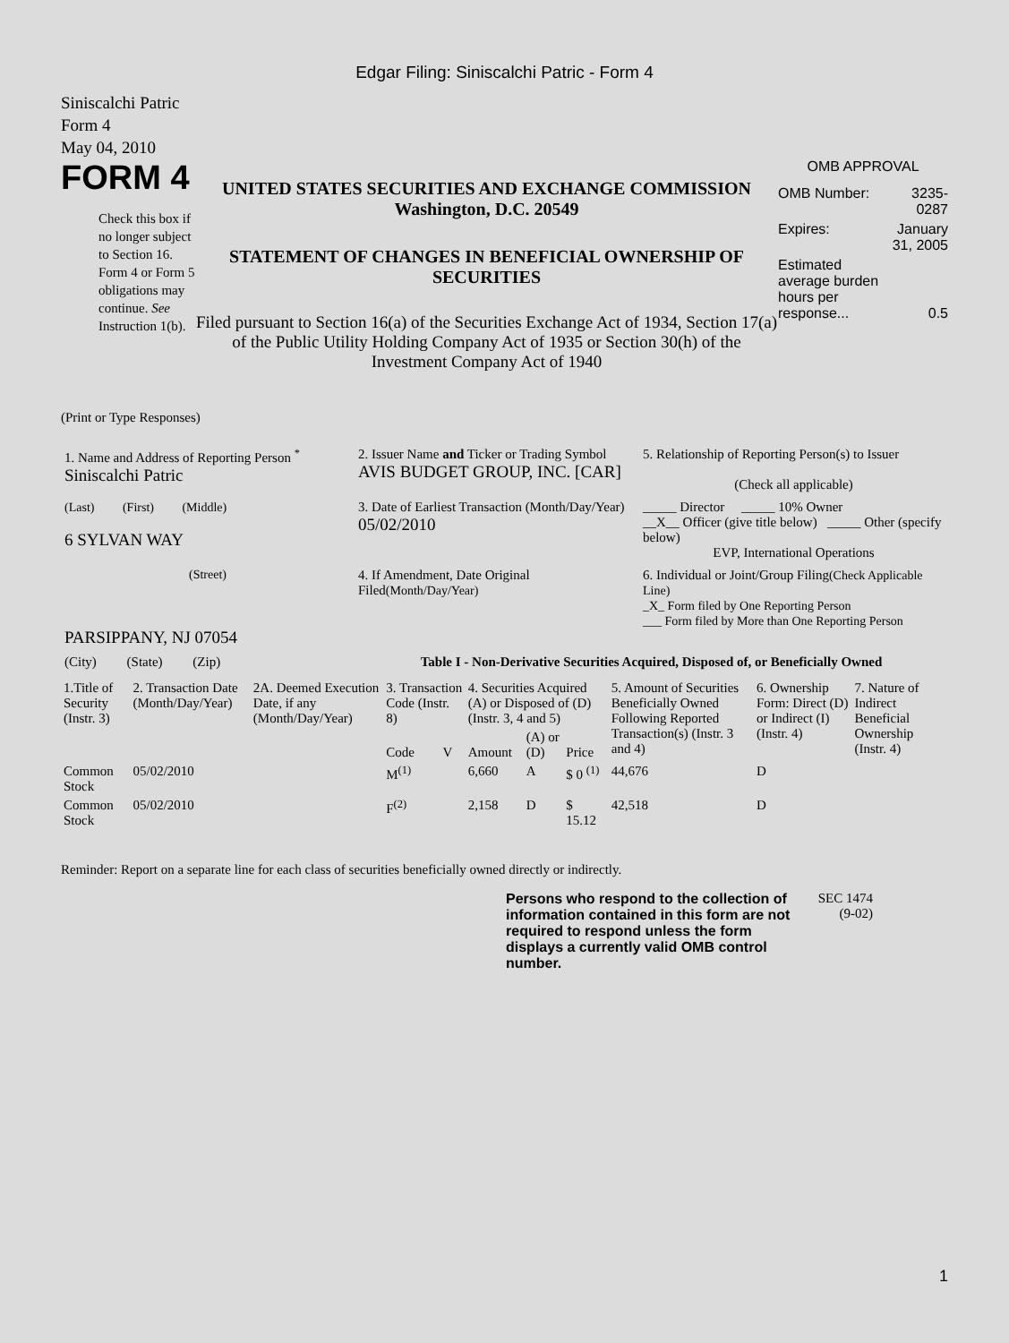Edgar Filing: Siniscalchi Patric - Form 4
Siniscalchi Patric
Form 4
May 04, 2010
FORM 4
Check this box if no longer subject to Section 16. Form 4 or Form 5 obligations may continue. See Instruction 1(b).
UNITED STATES SECURITIES AND EXCHANGE COMMISSION
Washington, D.C. 20549
STATEMENT OF CHANGES IN BENEFICIAL OWNERSHIP OF SECURITIES
Filed pursuant to Section 16(a) of the Securities Exchange Act of 1934, Section 17(a) of the Public Utility Holding Company Act of 1935 or Section 30(h) of the Investment Company Act of 1940
OMB APPROVAL
| OMB Number: | 3235-0287 |
| Expires: | January 31, 2005 |
| Estimated average burden hours per response... | 0.5 |
(Print or Type Responses)
| 1. Name and Address of Reporting Person <sup>*</sup> Siniscalchi Patric | 2. Issuer Name and Ticker or Trading Symbol AVIS BUDGET GROUP, INC. [CAR] | 5. Relationship of Reporting Person(s) to Issuer (Check all applicable) |
| (Last) (First) (Middle) 6 SYLVAN WAY | 3. Date of Earliest Transaction (Month/Day/Year) 05/02/2010 | _____ Director _____ 10% Owner __X__ Officer (give title below) _____ Other (specify below) EVP, International Operations |
| (Street) PARSIPPANY, NJ 07054 | 4. If Amendment, Date Original Filed (Month/Day/Year) | 6. Individual or Joint/Group Filing (Check Applicable Line) _X_ Form filed by One Reporting Person ___ Form filed by More than One Reporting Person |
| (City) (State) (Zip) | Table I - Non-Derivative Securities Acquired, Disposed of, or Beneficially Owned | |
| 1.Title of Security (Instr. 3) | 2. Transaction Date (Month/Day/Year) | 2A. Deemed Execution Date, if any (Month/Day/Year) | 3. Transaction Code (Instr. 8) | | 4. Securities Acquired (A) or Disposed of (D) (Instr. 3, 4 and 5) | | | 5. Amount of Securities Beneficially Owned Following Reported Transaction(s) (Instr. 3 and 4) | 6. Ownership Form: Direct (D) or Indirect (I) (Instr. 4) | 7. Nature of Indirect Beneficial Ownership (Instr. 4) |
| --- | --- | --- | --- | --- | --- | --- | --- | --- | --- | --- |
| | | | Code | V | Amount | (A) or (D) | Price | | | |
| Common Stock | 05/02/2010 | | M<sup>(1)</sup> | | 6,660 | A | $ 0 <sup>(1)</sup> | 44,676 | D | |
| Common Stock | 05/02/2010 | | F<sup>(2)</sup> | | 2,158 | D | $ 15.12 | 42,518 | D | |
Reminder: Report on a separate line for each class of securities beneficially owned directly or indirectly.
Persons who respond to the collection of information contained in this form are not required to respond unless the form displays a currently valid OMB control number.
SEC 1474 (9-02)
1